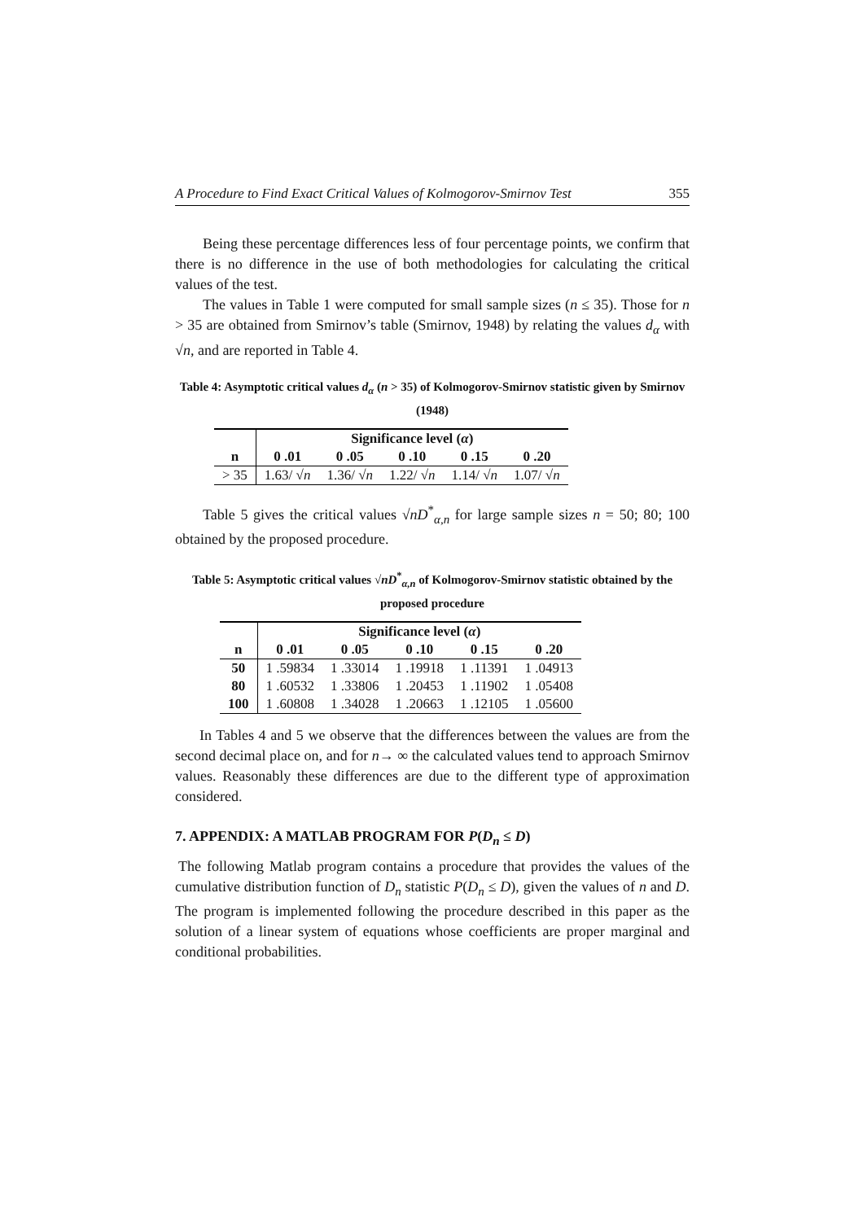A Procedure to Find Exact Critical Values of Kolmogorov-Smirnov Test 355
Being these percentage differences less of four percentage points, we confirm that there is no difference in the use of both methodologies for calculating the critical values of the test.
The values in Table 1 were computed for small sample sizes (n ≤ 35). Those for n > 35 are obtained from Smirnov’s table (Smirnov, 1948) by relating the values d<sub>α</sub> with √n, and are reported in Table 4.
Table 4: Asymptotic critical values d<sub>α</sub> (n > 35) of Kolmogorov-Smirnov statistic given by Smirnov (1948)
| | Significance level ( α ) | | | | |
| --- | --- | --- | --- | --- | --- |
| n | 0 .01 | 0 .05 | 0 .10 | 0 .15 | 0 .20 |
| > 35 | 1.63/ √ n | 1.36/ √ n | 1.22/ √ n | 1.14/ √ n | 1.07/ √ n |
Table 5 gives the critical values √nD<sup>*</sup><sub>α,n</sub> for large sample sizes n = 50; 80; 100 obtained by the proposed procedure.
Table 5: Asymptotic critical values √nD<sup>*</sup><sub>α,n</sub> of Kolmogorov-Smirnov statistic obtained by the proposed procedure
| | Significance level ( α ) | | | | |
| --- | --- | --- | --- | --- | --- |
| n | 0 .01 | 0 .05 | 0 .10 | 0 .15 | 0 .20 |
| 50 | 1 .59834 | 1 .33014 | 1 .19918 | 1 .11391 | 1 .04913 |
| 80 | 1 .60532 | 1 .33806 | 1 .20453 | 1 .11902 | 1 .05408 |
| 100 | 1 .60808 | 1 .34028 | 1 .20663 | 1 .12105 | 1 .05600 |
In Tables 4 and 5 we observe that the differences between the values are from the second decimal place on, and for n→ ∞ the calculated values tend to approach Smirnov values. Reasonably these differences are due to the different type of approximation considered.
7. APPENDIX: A MATLAB PROGRAM FOR P(D<sub>n</sub> ≤ D)
The following Matlab program contains a procedure that provides the values of the cumulative distribution function of D<sub>n</sub> statistic P(D<sub>n</sub> ≤ D), given the values of n and D. The program is implemented following the procedure described in this paper as the solution of a linear system of equations whose coefficients are proper marginal and conditional probabilities.